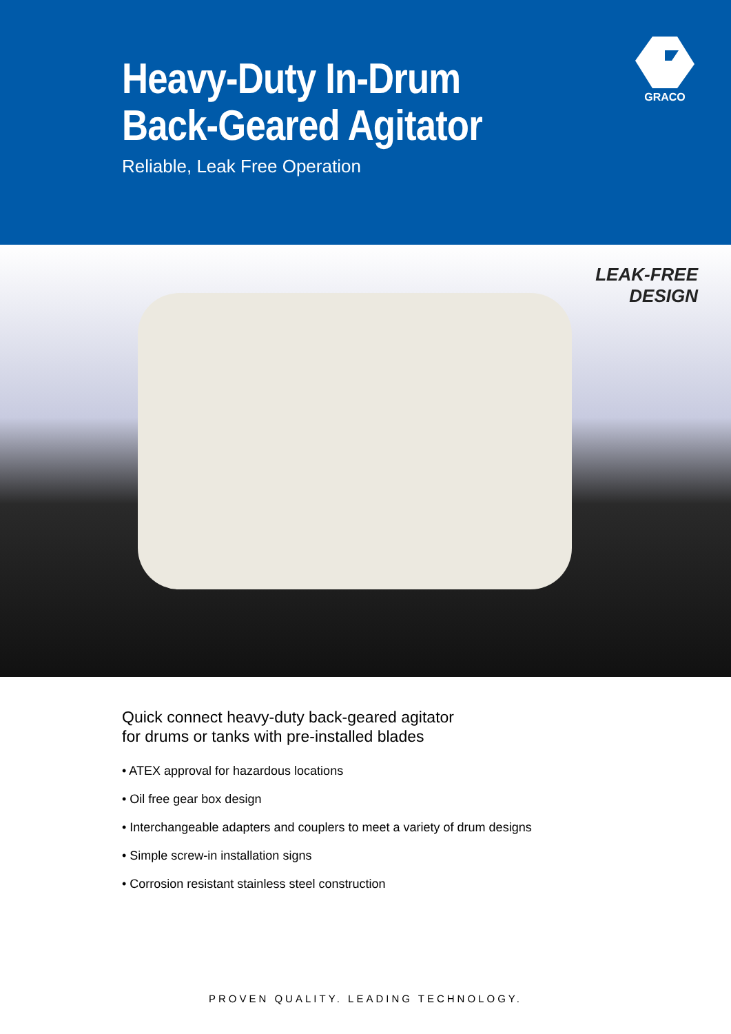Heavy-Duty In-Drum
Back-Geared Agitator
Reliable, Leak Free Operation
GRACO
LEAK-FREE
DESIGN
Quick connect heavy-duty back-geared agitator
for drums or tanks with pre-installed blades
• ATEX approval for hazardous locations
• Oil free gear box design
• Interchangeable adapters and couplers to meet a variety of drum designs
• Simple screw-in installation signs
• Corrosion resistant stainless steel construction
PROVEN QUALITY. LEADING TECHNOLOGY.